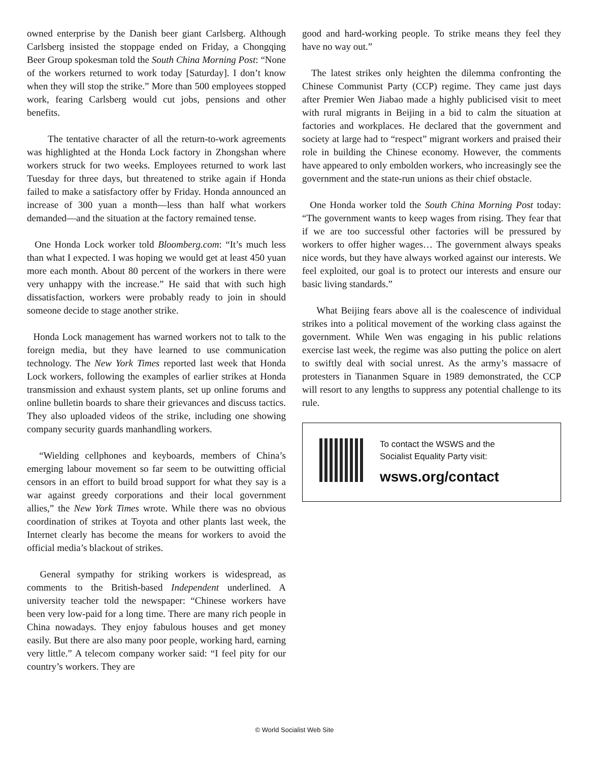owned enterprise by the Danish beer giant Carlsberg. Although Carlsberg insisted the stoppage ended on Friday, a Chongqing Beer Group spokesman told the South China Morning Post: “None of the workers returned to work today [Saturday]. I don’t know when they will stop the strike.” More than 500 employees stopped work, fearing Carlsberg would cut jobs, pensions and other benefits.
The tentative character of all the return-to-work agreements was highlighted at the Honda Lock factory in Zhongshan where workers struck for two weeks. Employees returned to work last Tuesday for three days, but threatened to strike again if Honda failed to make a satisfactory offer by Friday. Honda announced an increase of 300 yuan a month—less than half what workers demanded—and the situation at the factory remained tense.
One Honda Lock worker told Bloomberg.com: “It’s much less than what I expected. I was hoping we would get at least 450 yuan more each month. About 80 percent of the workers in there were very unhappy with the increase.” He said that with such high dissatisfaction, workers were probably ready to join in should someone decide to stage another strike.
Honda Lock management has warned workers not to talk to the foreign media, but they have learned to use communication technology. The New York Times reported last week that Honda Lock workers, following the examples of earlier strikes at Honda transmission and exhaust system plants, set up online forums and online bulletin boards to share their grievances and discuss tactics. They also uploaded videos of the strike, including one showing company security guards manhandling workers.
“Wielding cellphones and keyboards, members of China’s emerging labour movement so far seem to be outwitting official censors in an effort to build broad support for what they say is a war against greedy corporations and their local government allies,” the New York Times wrote. While there was no obvious coordination of strikes at Toyota and other plants last week, the Internet clearly has become the means for workers to avoid the official media’s blackout of strikes.
General sympathy for striking workers is widespread, as comments to the British-based Independent underlined. A university teacher told the newspaper: “Chinese workers have been very low-paid for a long time. There are many rich people in China nowadays. They enjoy fabulous houses and get money easily. But there are also many poor people, working hard, earning very little.” A telecom company worker said: “I feel pity for our country’s workers. They are
good and hard-working people. To strike means they feel they have no way out.”
The latest strikes only heighten the dilemma confronting the Chinese Communist Party (CCP) regime. They came just days after Premier Wen Jiabao made a highly publicised visit to meet with rural migrants in Beijing in a bid to calm the situation at factories and workplaces. He declared that the government and society at large had to “respect” migrant workers and praised their role in building the Chinese economy. However, the comments have appeared to only embolden workers, who increasingly see the government and the state-run unions as their chief obstacle.
One Honda worker told the South China Morning Post today: “The government wants to keep wages from rising. They fear that if we are too successful other factories will be pressured by workers to offer higher wages… The government always speaks nice words, but they have always worked against our interests. We feel exploited, our goal is to protect our interests and ensure our basic living standards.”
What Beijing fears above all is the coalescence of individual strikes into a political movement of the working class against the government. While Wen was engaging in his public relations exercise last week, the regime was also putting the police on alert to swiftly deal with social unrest. As the army’s massacre of protesters in Tiananmen Square in 1989 demonstrated, the CCP will resort to any lengths to suppress any potential challenge to its rule.
To contact the WSWS and the
Socialist Equality Party visit:
wsws.org/contact
© World Socialist Web Site